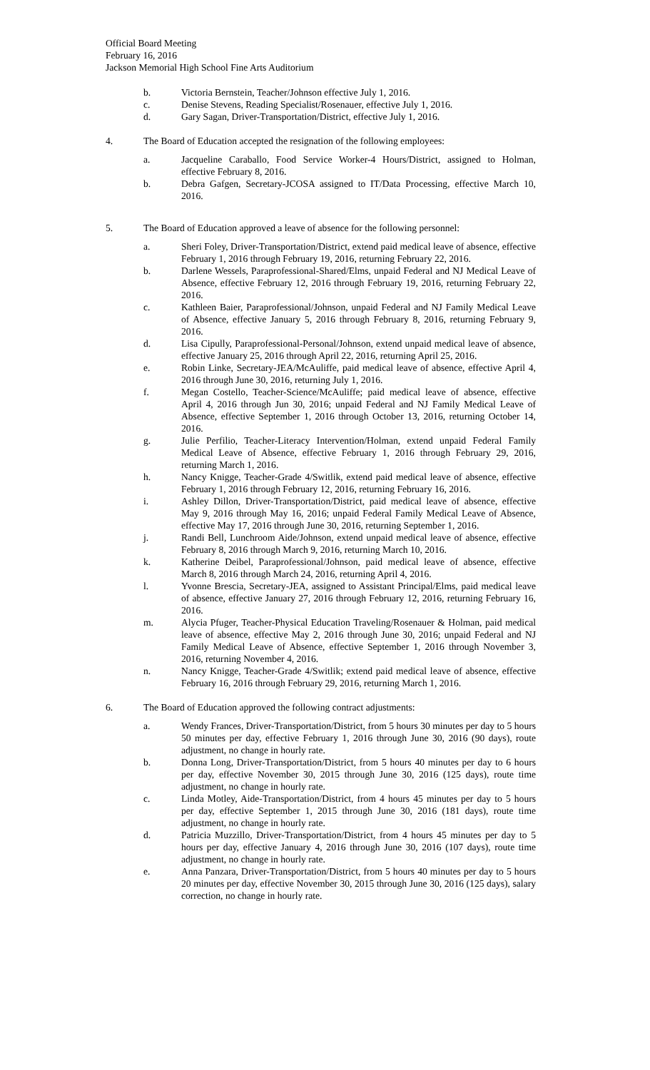Official Board Meeting
February 16, 2016
Jackson Memorial High School Fine Arts Auditorium
b. Victoria Bernstein, Teacher/Johnson effective July 1, 2016.
c. Denise Stevens, Reading Specialist/Rosenauer, effective July 1, 2016.
d. Gary Sagan, Driver-Transportation/District, effective July 1, 2016.
4. The Board of Education accepted the resignation of the following employees:
a. Jacqueline Caraballo, Food Service Worker-4 Hours/District, assigned to Holman, effective February 8, 2016.
b. Debra Gafgen, Secretary-JCOSA assigned to IT/Data Processing, effective March 10, 2016.
5. The Board of Education approved a leave of absence for the following personnel:
a. Sheri Foley, Driver-Transportation/District, extend paid medical leave of absence, effective February 1, 2016 through February 19, 2016, returning February 22, 2016.
b. Darlene Wessels, Paraprofessional-Shared/Elms, unpaid Federal and NJ Medical Leave of Absence, effective February 12, 2016 through February 19, 2016, returning February 22, 2016.
c. Kathleen Baier, Paraprofessional/Johnson, unpaid Federal and NJ Family Medical Leave of Absence, effective January 5, 2016 through February 8, 2016, returning February 9, 2016.
d. Lisa Cipully, Paraprofessional-Personal/Johnson, extend unpaid medical leave of absence, effective January 25, 2016 through April 22, 2016, returning April 25, 2016.
e. Robin Linke, Secretary-JEA/McAuliffe, paid medical leave of absence, effective April 4, 2016 through June 30, 2016, returning July 1, 2016.
f. Megan Costello, Teacher-Science/McAuliffe; paid medical leave of absence, effective April 4, 2016 through Jun 30, 2016; unpaid Federal and NJ Family Medical Leave of Absence, effective September 1, 2016 through October 13, 2016, returning October 14, 2016.
g. Julie Perfilio, Teacher-Literacy Intervention/Holman, extend unpaid Federal Family Medical Leave of Absence, effective February 1, 2016 through February 29, 2016, returning March 1, 2016.
h. Nancy Knigge, Teacher-Grade 4/Switlik, extend paid medical leave of absence, effective February 1, 2016 through February 12, 2016, returning February 16, 2016.
i. Ashley Dillon, Driver-Transportation/District, paid medical leave of absence, effective May 9, 2016 through May 16, 2016; unpaid Federal Family Medical Leave of Absence, effective May 17, 2016 through June 30, 2016, returning September 1, 2016.
j. Randi Bell, Lunchroom Aide/Johnson, extend unpaid medical leave of absence, effective February 8, 2016 through March 9, 2016, returning March 10, 2016.
k. Katherine Deibel, Paraprofessional/Johnson, paid medical leave of absence, effective March 8, 2016 through March 24, 2016, returning April 4, 2016.
l. Yvonne Brescia, Secretary-JEA, assigned to Assistant Principal/Elms, paid medical leave of absence, effective January 27, 2016 through February 12, 2016, returning February 16, 2016.
m. Alycia Pfuger, Teacher-Physical Education Traveling/Rosenauer & Holman, paid medical leave of absence, effective May 2, 2016 through June 30, 2016; unpaid Federal and NJ Family Medical Leave of Absence, effective September 1, 2016 through November 3, 2016, returning November 4, 2016.
n. Nancy Knigge, Teacher-Grade 4/Switlik; extend paid medical leave of absence, effective February 16, 2016 through February 29, 2016, returning March 1, 2016.
6. The Board of Education approved the following contract adjustments:
a. Wendy Frances, Driver-Transportation/District, from 5 hours 30 minutes per day to 5 hours 50 minutes per day, effective February 1, 2016 through June 30, 2016 (90 days), route adjustment, no change in hourly rate.
b. Donna Long, Driver-Transportation/District, from 5 hours 40 minutes per day to 6 hours per day, effective November 30, 2015 through June 30, 2016 (125 days), route time adjustment, no change in hourly rate.
c. Linda Motley, Aide-Transportation/District, from 4 hours 45 minutes per day to 5 hours per day, effective September 1, 2015 through June 30, 2016 (181 days), route time adjustment, no change in hourly rate.
d. Patricia Muzzillo, Driver-Transportation/District, from 4 hours 45 minutes per day to 5 hours per day, effective January 4, 2016 through June 30, 2016 (107 days), route time adjustment, no change in hourly rate.
e. Anna Panzara, Driver-Transportation/District, from 5 hours 40 minutes per day to 5 hours 20 minutes per day, effective November 30, 2015 through June 30, 2016 (125 days), salary correction, no change in hourly rate.